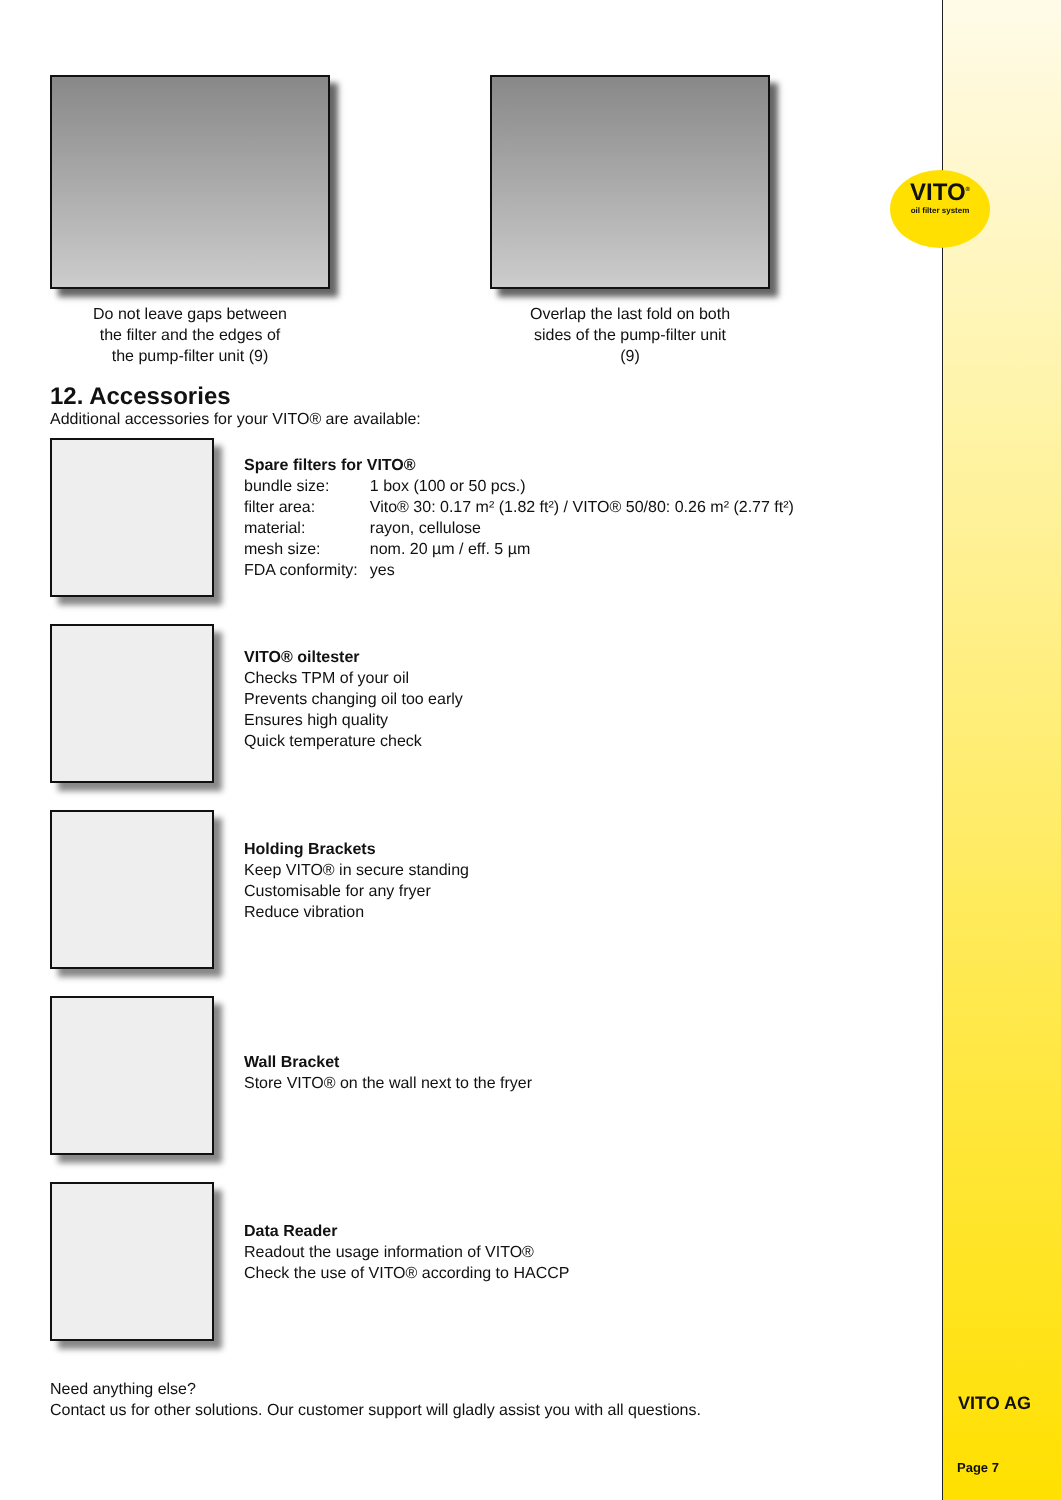VITO<sup>®</sup>
oil filter system
Do not leave gaps between
the filter and the edges of
the pump-filter unit (9)
Overlap the last fold on both
sides of the pump-filter unit
(9)
12. Accessories
Additional accessories for your VITO® are available:
Spare filters for VITO®
| bundle size: | 1 box (100 or 50 pcs.) |
| filter area: | Vito® 30: 0.17 m² (1.82 ft²) / VITO® 50/80: 0.26 m² (2.77 ft²) |
| material: | rayon, cellulose |
| mesh size: | nom. 20 µm / eff. 5 µm |
| FDA conformity: | yes |
VITO® oiltester
Checks TPM of your oil
Prevents changing oil too early
Ensures high quality
Quick temperature check
Holding Brackets
Keep VITO® in secure standing
Customisable for any fryer
Reduce vibration
Wall Bracket
Store VITO® on the wall next to the fryer
Data Reader
Readout the usage information of VITO®
Check the use of VITO® according to HACCP
Need anything else?
Contact us for other solutions. Our customer support will gladly assist you with all questions.
VITO AG
Page 7